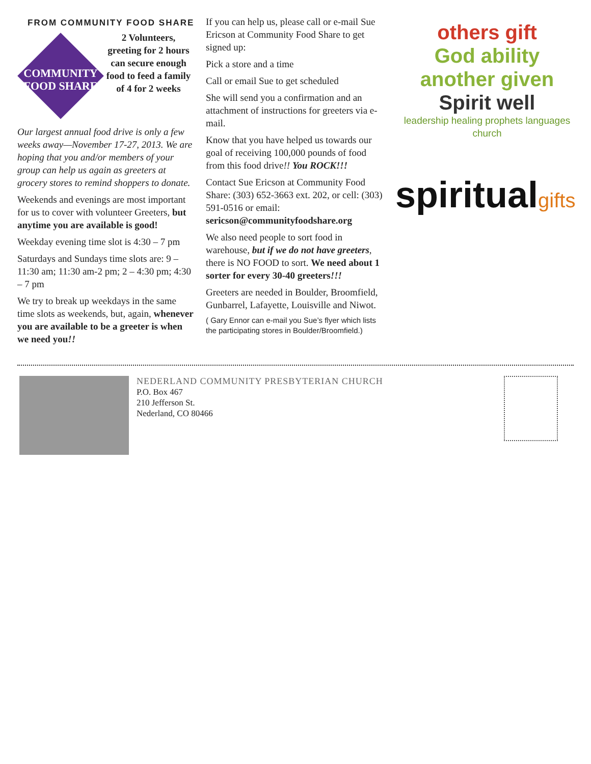FROM COMMUNITY FOOD SHARE
COMMUNITY FOOD SHARE
2 Volunteers, greeting for 2 hours can secure enough food to feed a family of 4 for 2 weeks
Our largest annual food drive is only a few weeks away—November 17-27, 2013. We are hoping that you and/or members of your group can help us again as greeters at grocery stores to remind shoppers to donate.
Weekends and evenings are most important for us to cover with volunteer Greeters, but anytime you are available is good!
Weekday evening time slot is 4:30 – 7 pm
Saturdays and Sundays time slots are: 9 – 11:30 am; 11:30 am-2 pm; 2 – 4:30 pm; 4:30 – 7 pm
We try to break up weekdays in the same time slots as weekends, but, again, whenever you are available to be a greeter is when we need you!!
If you can help us, please call or e-mail Sue Ericson at Community Food Share to get signed up:
Pick a store and a time
Call or email Sue to get scheduled
She will send you a confirmation and an attachment of instructions for greeters via e-mail.
Know that you have helped us towards our goal of receiving 100,000 pounds of food from this food drive!! You ROCK!!!
Contact Sue Ericson at Community Food Share: (303) 652-3663 ext. 202, or cell: (303) 591-0516 or email: sericson@communityfoodshare.org
We also need people to sort food in warehouse, but if we do not have greeters, there is NO FOOD to sort. We need about 1 sorter for every 30-40 greeters!!!
Greeters are needed in Boulder, Broomfield, Gunbarrel, Lafayette, Louisville and Niwot.
( Gary Ennor can e-mail you Sue’s flyer which lists the participating stores in Boulder/Broomfield.)
others gift
God ability
another given
Spirit well
leadership healing prophets languages church
spiritualgifts
NEDERLAND COMMUNITY PRESBYTERIAN CHURCH
P.O. Box 467
210 Jefferson St.
Nederland, CO 80466